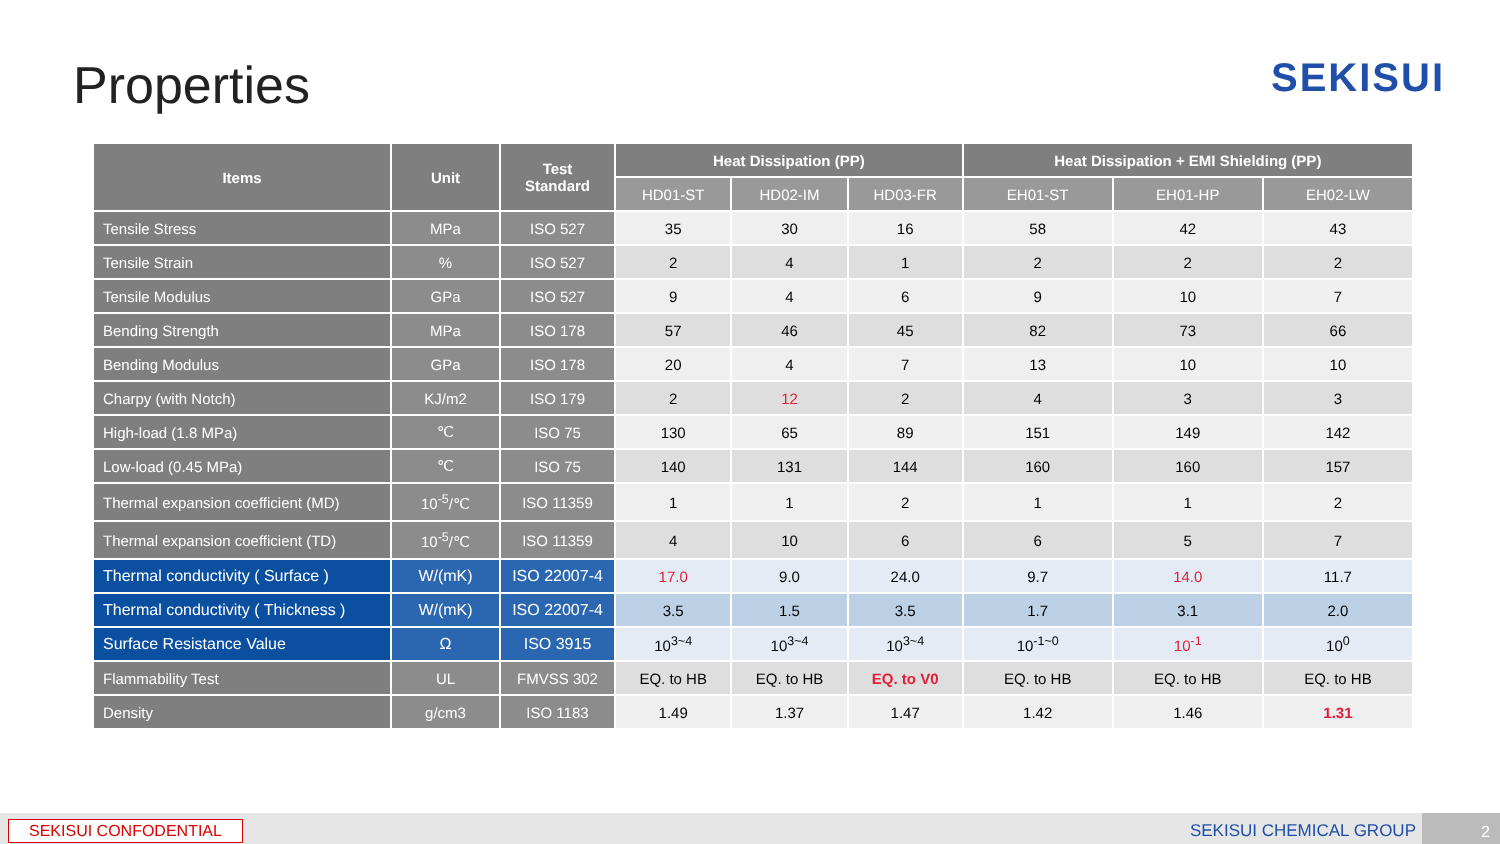Properties
SEKISUI
| Items | Unit | Test Standard | Heat Dissipation (PP) | | | Heat Dissipation + EMI Shielding (PP) | | |
| --- | --- | --- | --- | --- | --- | --- | --- | --- |
| | | | HD01-ST | HD02-IM | HD03-FR | EH01-ST | EH01-HP | EH02-LW |
| Tensile Stress | MPa | ISO 527 | 35 | 30 | 16 | 58 | 42 | 43 |
| Tensile Strain | % | ISO 527 | 2 | 4 | 1 | 2 | 2 | 2 |
| Tensile Modulus | GPa | ISO 527 | 9 | 4 | 6 | 9 | 10 | 7 |
| Bending Strength | MPa | ISO 178 | 57 | 46 | 45 | 82 | 73 | 66 |
| Bending Modulus | GPa | ISO 178 | 20 | 4 | 7 | 13 | 10 | 10 |
| Charpy (with Notch) | KJ/m2 | ISO 179 | 2 | 12 | 2 | 4 | 3 | 3 |
| High-load (1.8 MPa) | ℃ | ISO 75 | 130 | 65 | 89 | 151 | 149 | 142 |
| Low-load (0.45 MPa) | ℃ | ISO 75 | 140 | 131 | 144 | 160 | 160 | 157 |
| Thermal expansion coefficient (MD) | 10<sup>-5</sup>/℃ | ISO 11359 | 1 | 1 | 2 | 1 | 1 | 2 |
| Thermal expansion coefficient (TD) | 10<sup>-5</sup>/℃ | ISO 11359 | 4 | 10 | 6 | 6 | 5 | 7 |
| Thermal conductivity ( Surface ) | W/(mK) | ISO 22007-4 | 17.0 | 9.0 | 24.0 | 9.7 | 14.0 | 11.7 |
| Thermal conductivity ( Thickness ) | W/(mK) | ISO 22007-4 | 3.5 | 1.5 | 3.5 | 1.7 | 3.1 | 2.0 |
| Surface Resistance Value | Ω | ISO 3915 | 10<sup>3~4</sup> | 10<sup>3~4</sup> | 10<sup>3~4</sup> | 10<sup>-1~0</sup> | 10<sup>-1</sup> | 10<sup>0</sup> |
| Flammability Test | UL | FMVSS 302 | EQ. to HB | EQ. to HB | EQ. to V0 | EQ. to HB | EQ. to HB | EQ. to HB |
| Density | g/cm3 | ISO 1183 | 1.49 | 1.37 | 1.47 | 1.42 | 1.46 | 1.31 |
SEKISUI CONFODENTIAL SEKISUI CHEMICAL GROUP 2